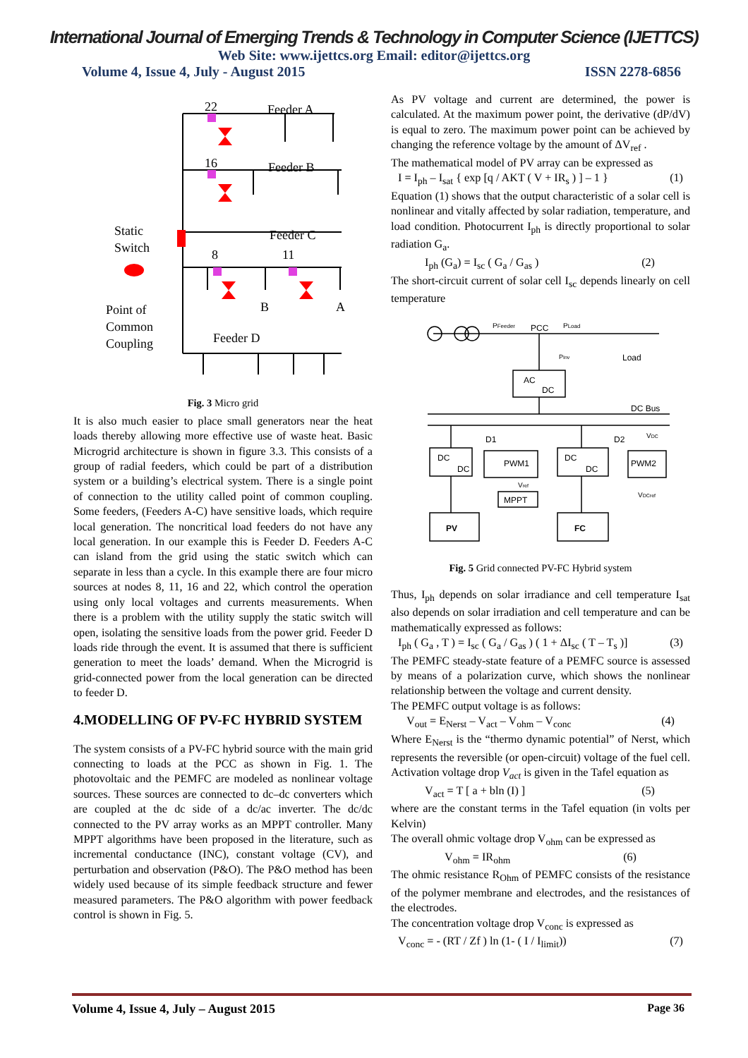International Journal of Emerging Trends & Technology in Computer Science (IJETTCS)
Web Site: www.ijettcs.org Email: editor@ijettcs.org
Volume 4, Issue 4, July - August 2015 ISSN 2278-6856
22
Feeder A
16
Feeder B
Feeder C
8
11
Static
Switch
Point of
Common
Coupling
Feeder D
B
A
Fig. 3 Micro grid
It is also much easier to place small generators near the heat loads thereby allowing more effective use of waste heat. Basic Microgrid architecture is shown in figure 3.3. This consists of a group of radial feeders, which could be part of a distribution system or a building’s electrical system. There is a single point of connection to the utility called point of common coupling. Some feeders, (Feeders A-C) have sensitive loads, which require local generation. The noncritical load feeders do not have any local generation. In our example this is Feeder D. Feeders A-C can island from the grid using the static switch which can separate in less than a cycle. In this example there are four micro sources at nodes 8, 11, 16 and 22, which control the operation using only local voltages and currents measurements. When there is a problem with the utility supply the static switch will open, isolating the sensitive loads from the power grid. Feeder D loads ride through the event. It is assumed that there is sufficient generation to meet the loads’ demand. When the Microgrid is grid-connected power from the local generation can be directed to feeder D.
4.MODELLING OF PV-FC HYBRID SYSTEM
The system consists of a PV-FC hybrid source with the main grid connecting to loads at the PCC as shown in Fig. 1. The photovoltaic and the PEMFC are modeled as nonlinear voltage sources. These sources are connected to dc–dc converters which are coupled at the dc side of a dc/ac inverter. The dc/dc connected to the PV array works as an MPPT controller. Many MPPT algorithms have been proposed in the literature, such as incremental conductance (INC), constant voltage (CV), and perturbation and observation (P&O). The P&O method has been widely used because of its simple feedback structure and fewer measured parameters. The P&O algorithm with power feedback control is shown in Fig. 5.
As PV voltage and current are determined, the power is calculated. At the maximum power point, the derivative (dP/dV) is equal to zero. The maximum power point can be achieved by changing the reference voltage by the amount of ΔV<sub>ref</sub> .
The mathematical model of PV array can be expressed as
I = I<sub>ph</sub> – I<sub>sat</sub> { exp [q / AKT ( V + IR<sub>s</sub> ) ] – 1 } (1)
Equation (1) shows that the output characteristic of a solar cell is nonlinear and vitally affected by solar radiation, temperature, and load condition. Photocurrent I<sub>ph</sub> is directly proportional to solar radiation G<sub>a</sub>.
I<sub>ph</sub> (G<sub>a</sub>) = I<sub>sc</sub> ( G<sub>a</sub> / G<sub>as</sub> ) (2)
The short-circuit current of solar cell I<sub>sc</sub> depends linearly on cell temperature
PFeeder
PCC
PLoad
Load
PInv
AC
DC
DC Bus
VDC
DC
DC
D1
PWM1
MPPT
Vref
DC
DC
D2
PWM2
VDCref
PV
FC
Fig. 5 Grid connected PV-FC Hybrid system
Thus, I<sub>ph</sub> depends on solar irradiance and cell temperature I<sub>sat</sub> also depends on solar irradiation and cell temperature and can be mathematically expressed as follows:
I<sub>ph</sub> ( G<sub>a</sub> , T ) = I<sub>sc</sub> ( G<sub>a</sub> / G<sub>as</sub> ) ( 1 + ΔI<sub>sc</sub> ( T – T<sub>s</sub> )] (3)
The PEMFC steady-state feature of a PEMFC source is assessed by means of a polarization curve, which shows the nonlinear relationship between the voltage and current density.
The PEMFC output voltage is as follows:
V<sub>out</sub> = E<sub>Nerst</sub> – V<sub>act</sub> – V<sub>ohm</sub> – V<sub>conc</sub> (4)
Where E<sub>Nerst</sub> is the “thermo dynamic potential” of Nerst, which represents the reversible (or open-circuit) voltage of the fuel cell. Activation voltage drop V<sub>act</sub> is given in the Tafel equation as
V<sub>act</sub> = T [ a + bln (I) ] (5)
where are the constant terms in the Tafel equation (in volts per Kelvin)
The overall ohmic voltage drop V<sub>ohm</sub> can be expressed as
V<sub>ohm</sub> = IR<sub>ohm</sub> (6)
The ohmic resistance R<sub>Ohm</sub> of PEMFC consists of the resistance of the polymer membrane and electrodes, and the resistances of the electrodes.
The concentration voltage drop V<sub>conc</sub> is expressed as
V<sub>conc</sub> = - (RT / Zf ) ln (1- ( I / I<sub>limit</sub>)) (7)
Volume 4, Issue 4, July – August 2015 Page 36